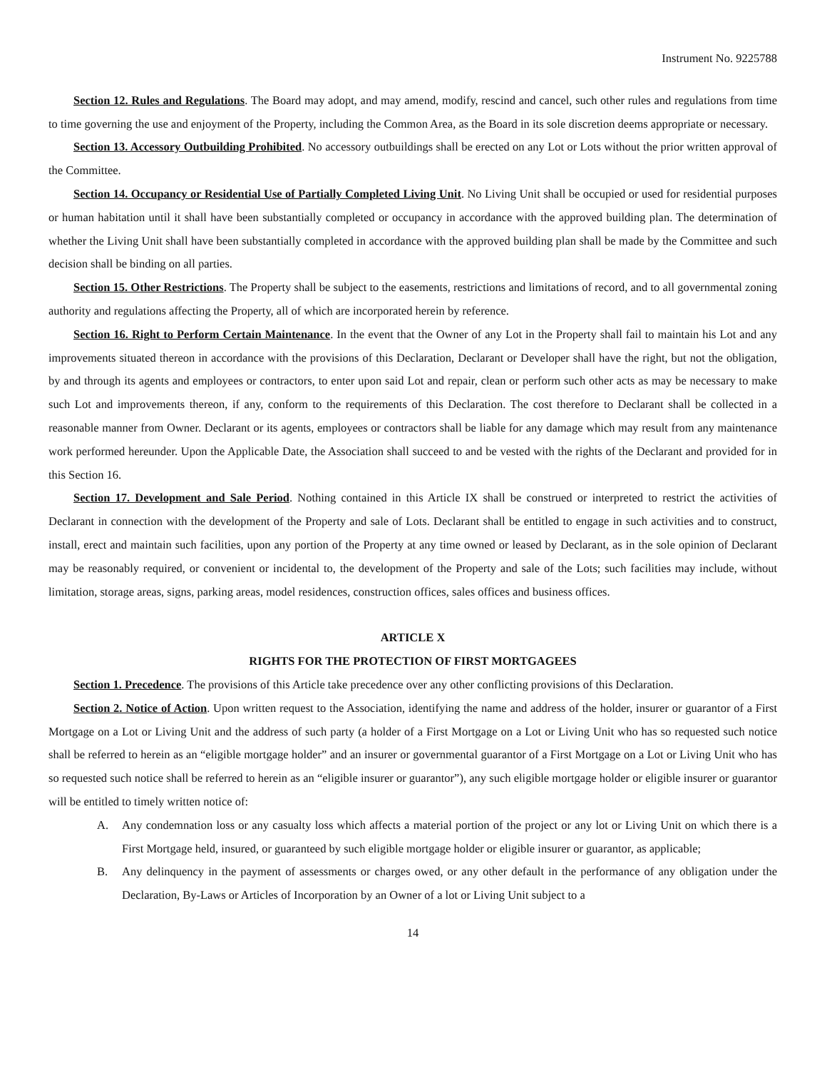Instrument No. 9225788
Section 12. Rules and Regulations. The Board may adopt, and may amend, modify, rescind and cancel, such other rules and regulations from time to time governing the use and enjoyment of the Property, including the Common Area, as the Board in its sole discretion deems appropriate or necessary.
Section 13. Accessory Outbuilding Prohibited. No accessory outbuildings shall be erected on any Lot or Lots without the prior written approval of the Committee.
Section 14. Occupancy or Residential Use of Partially Completed Living Unit. No Living Unit shall be occupied or used for residential purposes or human habitation until it shall have been substantially completed or occupancy in accordance with the approved building plan. The determination of whether the Living Unit shall have been substantially completed in accordance with the approved building plan shall be made by the Committee and such decision shall be binding on all parties.
Section 15. Other Restrictions. The Property shall be subject to the easements, restrictions and limitations of record, and to all governmental zoning authority and regulations affecting the Property, all of which are incorporated herein by reference.
Section 16. Right to Perform Certain Maintenance. In the event that the Owner of any Lot in the Property shall fail to maintain his Lot and any improvements situated thereon in accordance with the provisions of this Declaration, Declarant or Developer shall have the right, but not the obligation, by and through its agents and employees or contractors, to enter upon said Lot and repair, clean or perform such other acts as may be necessary to make such Lot and improvements thereon, if any, conform to the requirements of this Declaration. The cost therefore to Declarant shall be collected in a reasonable manner from Owner. Declarant or its agents, employees or contractors shall be liable for any damage which may result from any maintenance work performed hereunder. Upon the Applicable Date, the Association shall succeed to and be vested with the rights of the Declarant and provided for in this Section 16.
Section 17. Development and Sale Period. Nothing contained in this Article IX shall be construed or interpreted to restrict the activities of Declarant in connection with the development of the Property and sale of Lots. Declarant shall be entitled to engage in such activities and to construct, install, erect and maintain such facilities, upon any portion of the Property at any time owned or leased by Declarant, as in the sole opinion of Declarant may be reasonably required, or convenient or incidental to, the development of the Property and sale of the Lots; such facilities may include, without limitation, storage areas, signs, parking areas, model residences, construction offices, sales offices and business offices.
ARTICLE X
RIGHTS FOR THE PROTECTION OF FIRST MORTGAGEES
Section 1. Precedence. The provisions of this Article take precedence over any other conflicting provisions of this Declaration.
Section 2. Notice of Action. Upon written request to the Association, identifying the name and address of the holder, insurer or guarantor of a First Mortgage on a Lot or Living Unit and the address of such party (a holder of a First Mortgage on a Lot or Living Unit who has so requested such notice shall be referred to herein as an “eligible mortgage holder” and an insurer or governmental guarantor of a First Mortgage on a Lot or Living Unit who has so requested such notice shall be referred to herein as an “eligible insurer or guarantor”), any such eligible mortgage holder or eligible insurer or guarantor will be entitled to timely written notice of:
A. Any condemnation loss or any casualty loss which affects a material portion of the project or any lot or Living Unit on which there is a First Mortgage held, insured, or guaranteed by such eligible mortgage holder or eligible insurer or guarantor, as applicable;
B. Any delinquency in the payment of assessments or charges owed, or any other default in the performance of any obligation under the Declaration, By-Laws or Articles of Incorporation by an Owner of a lot or Living Unit subject to a
14